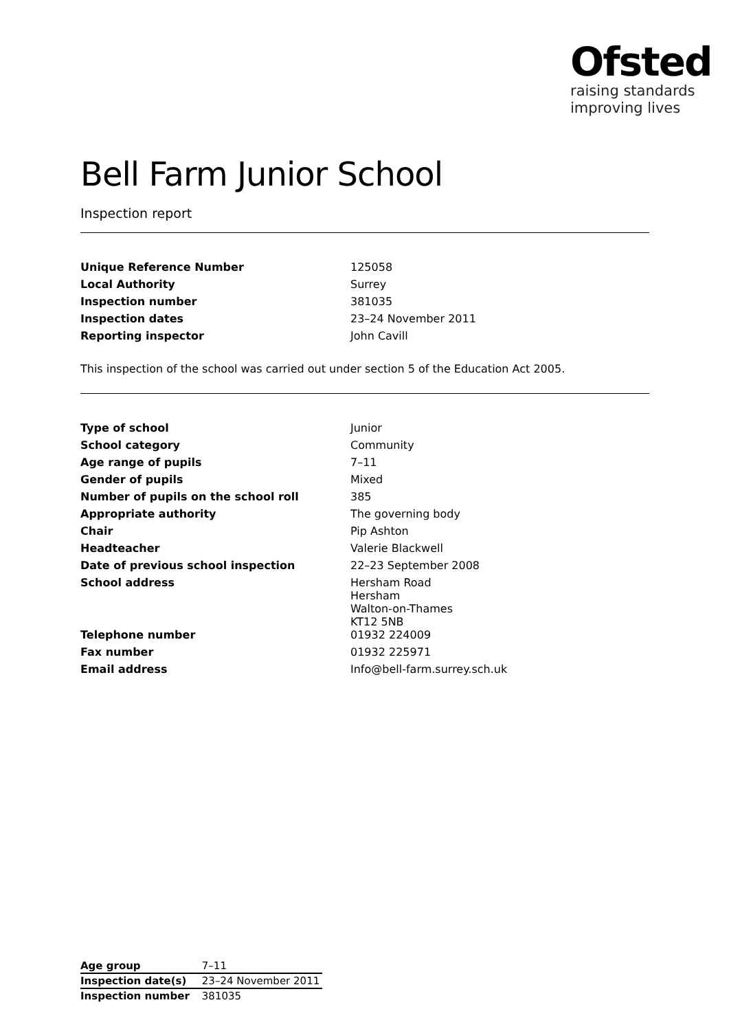Ofsted
raising standards
improving lives
Bell Farm Junior School
Inspection report
| Unique Reference Number | 125058 |
| Local Authority | Surrey |
| Inspection number | 381035 |
| Inspection dates | 23–24 November 2011 |
| Reporting inspector | John Cavill |
This inspection of the school was carried out under section 5 of the Education Act 2005.
| Type of school | Junior |
| School category | Community |
| Age range of pupils | 7–11 |
| Gender of pupils | Mixed |
| Number of pupils on the school roll | 385 |
| Appropriate authority | The governing body |
| Chair | Pip Ashton |
| Headteacher | Valerie Blackwell |
| Date of previous school inspection | 22–23 September 2008 |
| School address | Hersham Road Hersham Walton-on-Thames KT12 5NB |
| Telephone number | 01932 224009 |
| Fax number | 01932 225971 |
| Email address | Info@bell-farm.surrey.sch.uk |
| Age group | 7–11 |
| Inspection date(s) | 23–24 November 2011 |
| Inspection number | 381035 |